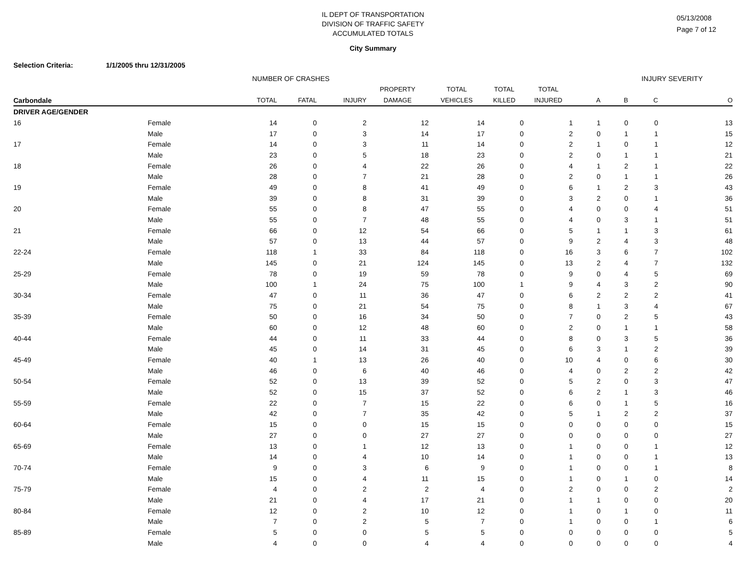05/13/2008
Page 7 of 12
IL DEPT OF TRANSPORTATION
DIVISION OF TRAFFIC SAFETY
ACCUMULATED TOTALS
City Summary
Selection Criteria: 1/1/2005 thru 12/31/2005
| | | NUMBER OF CRASHES | | | | | | | INJURY SEVERITY | | | |
| --- | --- | --- | --- | --- | --- | --- | --- | --- | --- | --- | --- | --- |
| | | | | | PROPERTY | TOTAL | TOTAL | TOTAL | | | | |
| Carbondale | | TOTAL | FATAL | INJURY | DAMAGE | VEHICLES | KILLED | INJURED | A | B | C | O |
| DRIVER AGE/GENDER | | | | | | | | | | | | |
| 16 | Female | 14 | 0 | 2 | 12 | 14 | 0 | 1 | 1 | 0 | 0 | 13 |
| | Male | 17 | 0 | 3 | 14 | 17 | 0 | 2 | 0 | 1 | 1 | 15 |
| 17 | Female | 14 | 0 | 3 | 11 | 14 | 0 | 2 | 1 | 0 | 1 | 12 |
| | Male | 23 | 0 | 5 | 18 | 23 | 0 | 2 | 0 | 1 | 1 | 21 |
| 18 | Female | 26 | 0 | 4 | 22 | 26 | 0 | 4 | 1 | 2 | 1 | 22 |
| | Male | 28 | 0 | 7 | 21 | 28 | 0 | 2 | 0 | 1 | 1 | 26 |
| 19 | Female | 49 | 0 | 8 | 41 | 49 | 0 | 6 | 1 | 2 | 3 | 43 |
| | Male | 39 | 0 | 8 | 31 | 39 | 0 | 3 | 2 | 0 | 1 | 36 |
| 20 | Female | 55 | 0 | 8 | 47 | 55 | 0 | 4 | 0 | 0 | 4 | 51 |
| | Male | 55 | 0 | 7 | 48 | 55 | 0 | 4 | 0 | 3 | 1 | 51 |
| 21 | Female | 66 | 0 | 12 | 54 | 66 | 0 | 5 | 1 | 1 | 3 | 61 |
| | Male | 57 | 0 | 13 | 44 | 57 | 0 | 9 | 2 | 4 | 3 | 48 |
| 22-24 | Female | 118 | 1 | 33 | 84 | 118 | 0 | 16 | 3 | 6 | 7 | 102 |
| | Male | 145 | 0 | 21 | 124 | 145 | 0 | 13 | 2 | 4 | 7 | 132 |
| 25-29 | Female | 78 | 0 | 19 | 59 | 78 | 0 | 9 | 0 | 4 | 5 | 69 |
| | Male | 100 | 1 | 24 | 75 | 100 | 1 | 9 | 4 | 3 | 2 | 90 |
| 30-34 | Female | 47 | 0 | 11 | 36 | 47 | 0 | 6 | 2 | 2 | 2 | 41 |
| | Male | 75 | 0 | 21 | 54 | 75 | 0 | 8 | 1 | 3 | 4 | 67 |
| 35-39 | Female | 50 | 0 | 16 | 34 | 50 | 0 | 7 | 0 | 2 | 5 | 43 |
| | Male | 60 | 0 | 12 | 48 | 60 | 0 | 2 | 0 | 1 | 1 | 58 |
| 40-44 | Female | 44 | 0 | 11 | 33 | 44 | 0 | 8 | 0 | 3 | 5 | 36 |
| | Male | 45 | 0 | 14 | 31 | 45 | 0 | 6 | 3 | 1 | 2 | 39 |
| 45-49 | Female | 40 | 1 | 13 | 26 | 40 | 0 | 10 | 4 | 0 | 6 | 30 |
| | Male | 46 | 0 | 6 | 40 | 46 | 0 | 4 | 0 | 2 | 2 | 42 |
| 50-54 | Female | 52 | 0 | 13 | 39 | 52 | 0 | 5 | 2 | 0 | 3 | 47 |
| | Male | 52 | 0 | 15 | 37 | 52 | 0 | 6 | 2 | 1 | 3 | 46 |
| 55-59 | Female | 22 | 0 | 7 | 15 | 22 | 0 | 6 | 0 | 1 | 5 | 16 |
| | Male | 42 | 0 | 7 | 35 | 42 | 0 | 5 | 1 | 2 | 2 | 37 |
| 60-64 | Female | 15 | 0 | 0 | 15 | 15 | 0 | 0 | 0 | 0 | 0 | 15 |
| | Male | 27 | 0 | 0 | 27 | 27 | 0 | 0 | 0 | 0 | 0 | 27 |
| 65-69 | Female | 13 | 0 | 1 | 12 | 13 | 0 | 1 | 0 | 0 | 1 | 12 |
| | Male | 14 | 0 | 4 | 10 | 14 | 0 | 1 | 0 | 0 | 1 | 13 |
| 70-74 | Female | 9 | 0 | 3 | 6 | 9 | 0 | 1 | 0 | 0 | 1 | 8 |
| | Male | 15 | 0 | 4 | 11 | 15 | 0 | 1 | 0 | 1 | 0 | 14 |
| 75-79 | Female | 4 | 0 | 2 | 2 | 4 | 0 | 2 | 0 | 0 | 2 | 2 |
| | Male | 21 | 0 | 4 | 17 | 21 | 0 | 1 | 1 | 0 | 0 | 20 |
| 80-84 | Female | 12 | 0 | 2 | 10 | 12 | 0 | 1 | 0 | 1 | 0 | 11 |
| | Male | 7 | 0 | 2 | 5 | 7 | 0 | 1 | 0 | 0 | 1 | 6 |
| 85-89 | Female | 5 | 0 | 0 | 5 | 5 | 0 | 0 | 0 | 0 | 0 | 5 |
| | Male | 4 | 0 | 0 | 4 | 4 | 0 | 0 | 0 | 0 | 0 | 4 |